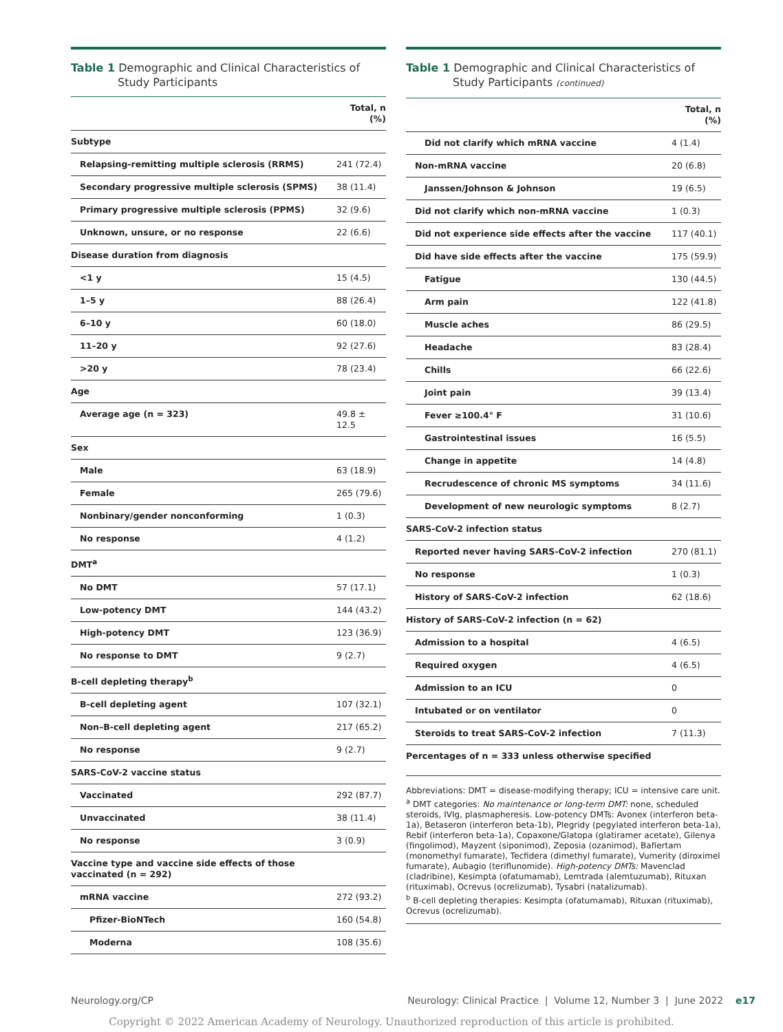Table 1 Demographic and Clinical Characteristics of Study Participants
| | Total, n (%) |
| --- | --- |
| Subtype | |
| Relapsing-remitting multiple sclerosis (RRMS) | 241 (72.4) |
| Secondary progressive multiple sclerosis (SPMS) | 38 (11.4) |
| Primary progressive multiple sclerosis (PPMS) | 32 (9.6) |
| Unknown, unsure, or no response | 22 (6.6) |
| Disease duration from diagnosis | |
| <1 y | 15 (4.5) |
| 1–5 y | 88 (26.4) |
| 6–10 y | 60 (18.0) |
| 11–20 y | 92 (27.6) |
| >20 y | 78 (23.4) |
| Age | |
| Average age (n = 323) | 49.8 ± 12.5 |
| Sex | |
| Male | 63 (18.9) |
| Female | 265 (79.6) |
| Nonbinary/gender nonconforming | 1 (0.3) |
| No response | 4 (1.2) |
| DMT<sup>a</sup> | |
| No DMT | 57 (17.1) |
| Low-potency DMT | 144 (43.2) |
| High-potency DMT | 123 (36.9) |
| No response to DMT | 9 (2.7) |
| B-cell depleting therapy<sup>b</sup> | |
| B-cell depleting agent | 107 (32.1) |
| Non–B-cell depleting agent | 217 (65.2) |
| No response | 9 (2.7) |
| SARS-CoV-2 vaccine status | |
| Vaccinated | 292 (87.7) |
| Unvaccinated | 38 (11.4) |
| No response | 3 (0.9) |
| Vaccine type and vaccine side effects of those vaccinated (n = 292) | |
| mRNA vaccine | 272 (93.2) |
| Pfizer-BioNTech | 160 (54.8) |
| Moderna | 108 (35.6) |
Table 1 Demographic and Clinical Characteristics of Study Participants (continued)
| | Total, n (%) |
| --- | --- |
| Did not clarify which mRNA vaccine | 4 (1.4) |
| Non-mRNA vaccine | 20 (6.8) |
| Janssen/Johnson & Johnson | 19 (6.5) |
| Did not clarify which non-mRNA vaccine | 1 (0.3) |
| Did not experience side effects after the vaccine | 117 (40.1) |
| Did have side effects after the vaccine | 175 (59.9) |
| Fatigue | 130 (44.5) |
| Arm pain | 122 (41.8) |
| Muscle aches | 86 (29.5) |
| Headache | 83 (28.4) |
| Chills | 66 (22.6) |
| Joint pain | 39 (13.4) |
| Fever ≥100.4° F | 31 (10.6) |
| Gastrointestinal issues | 16 (5.5) |
| Change in appetite | 14 (4.8) |
| Recrudescence of chronic MS symptoms | 34 (11.6) |
| Development of new neurologic symptoms | 8 (2.7) |
| SARS-CoV-2 infection status | |
| Reported never having SARS-CoV-2 infection | 270 (81.1) |
| No response | 1 (0.3) |
| History of SARS-CoV-2 infection | 62 (18.6) |
| History of SARS-CoV-2 infection (n = 62) | |
| Admission to a hospital | 4 (6.5) |
| Required oxygen | 4 (6.5) |
| Admission to an ICU | 0 |
| Intubated or on ventilator | 0 |
| Steroids to treat SARS-CoV-2 infection | 7 (11.3) |
| Percentages of n = 333 unless otherwise specified | |
Abbreviations: DMT = disease-modifying therapy; ICU = intensive care unit.
<sup>a</sup> DMT categories: No maintenance or long-term DMT: none, scheduled steroids, IVIg, plasmapheresis. Low-potency DMTs: Avonex (interferon beta-1a), Betaseron (interferon beta-1b), Plegridy (pegylated interferon beta-1a), Rebif (interferon beta-1a), Copaxone/Glatopa (glatiramer acetate), Gilenya (fingolimod), Mayzent (siponimod), Zeposia (ozanimod), Bafiertam (monomethyl fumarate), Tecfidera (dimethyl fumarate), Vumerity (diroximel fumarate), Aubagio (teriflunomide). High-potency DMTs: Mavenclad (cladribine), Kesimpta (ofatumamab), Lemtrada (alemtuzumab), Rituxan (rituximab), Ocrevus (ocrelizumab), Tysabri (natalizumab).
<sup>b</sup> B-cell depleting therapies: Kesimpta (ofatumamab), Rituxan (rituximab), Ocrevus (ocrelizumab).
Neurology.org/CP Neurology: Clinical Practice | Volume 12, Number 3 | June 2022 e17
Copyright © 2022 American Academy of Neurology. Unauthorized reproduction of this article is prohibited.